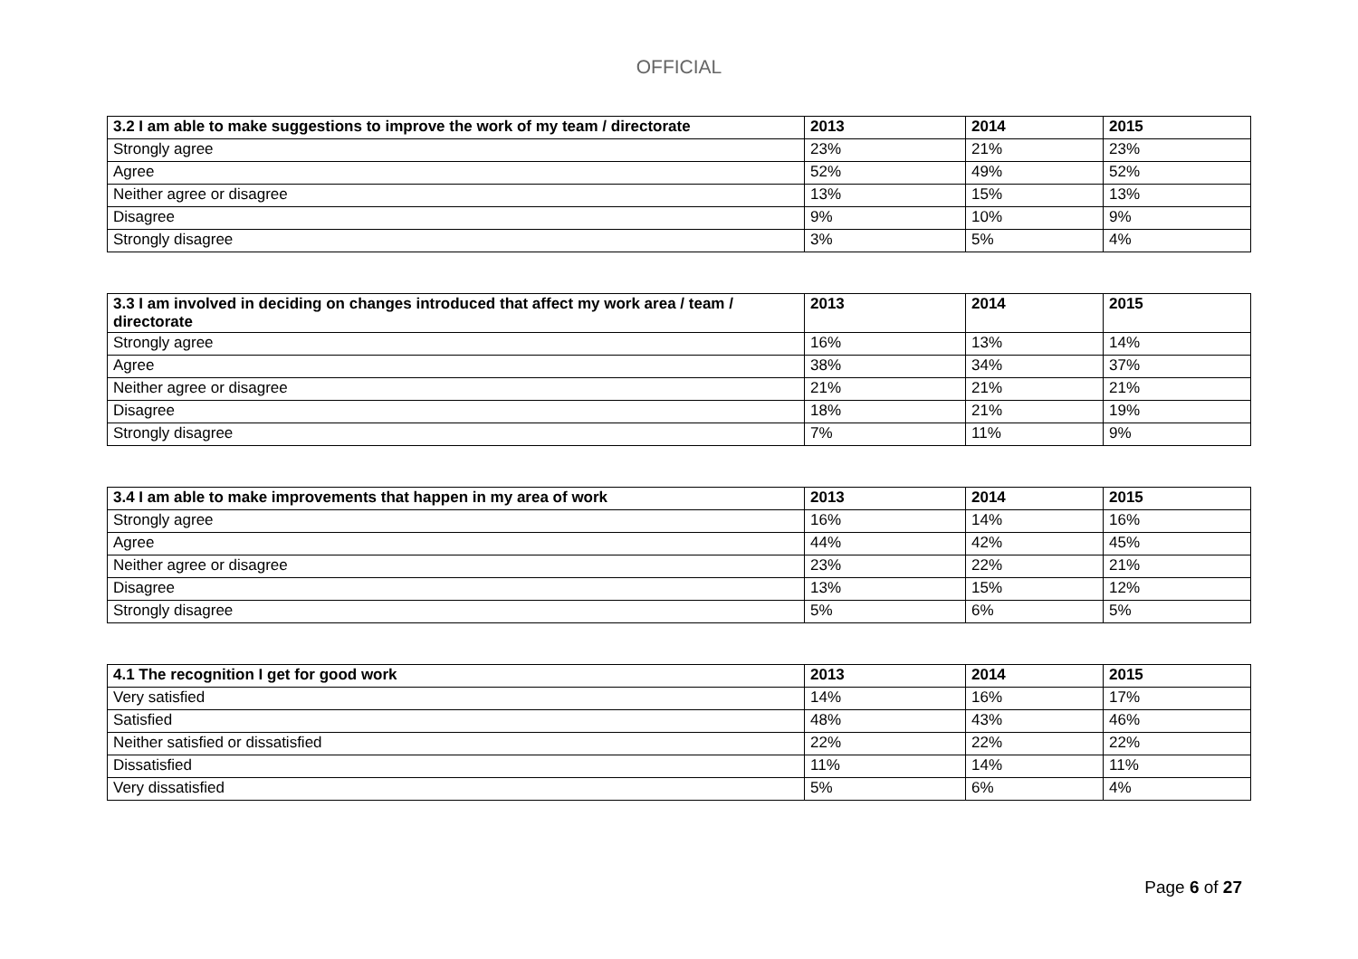OFFICIAL
| 3.2 I am able to make suggestions to improve the work of my team / directorate | 2013 | 2014 | 2015 |
| --- | --- | --- | --- |
| Strongly agree | 23% | 21% | 23% |
| Agree | 52% | 49% | 52% |
| Neither agree or disagree | 13% | 15% | 13% |
| Disagree | 9% | 10% | 9% |
| Strongly disagree | 3% | 5% | 4% |
| 3.3 I am involved in deciding on changes introduced that affect my work area / team / directorate | 2013 | 2014 | 2015 |
| --- | --- | --- | --- |
| Strongly agree | 16% | 13% | 14% |
| Agree | 38% | 34% | 37% |
| Neither agree or disagree | 21% | 21% | 21% |
| Disagree | 18% | 21% | 19% |
| Strongly disagree | 7% | 11% | 9% |
| 3.4 I am able to make improvements that happen in my area of work | 2013 | 2014 | 2015 |
| --- | --- | --- | --- |
| Strongly agree | 16% | 14% | 16% |
| Agree | 44% | 42% | 45% |
| Neither agree or disagree | 23% | 22% | 21% |
| Disagree | 13% | 15% | 12% |
| Strongly disagree | 5% | 6% | 5% |
| 4.1 The recognition I get for good work | 2013 | 2014 | 2015 |
| --- | --- | --- | --- |
| Very satisfied | 14% | 16% | 17% |
| Satisfied | 48% | 43% | 46% |
| Neither satisfied or dissatisfied | 22% | 22% | 22% |
| Dissatisfied | 11% | 14% | 11% |
| Very dissatisfied | 5% | 6% | 4% |
Page 6 of 27